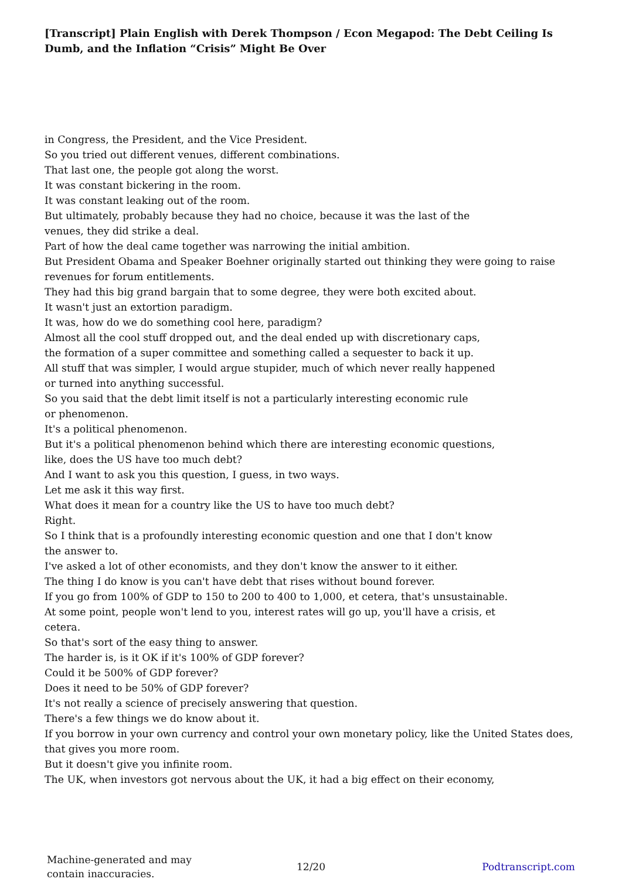[Transcript] Plain English with Derek Thompson / Econ Megapod: The Debt Ceiling Is Dumb, and the Inflation “Crisis” Might Be Over
in Congress, the President, and the Vice President.
So you tried out different venues, different combinations.
That last one, the people got along the worst.
It was constant bickering in the room.
It was constant leaking out of the room.
But ultimately, probably because they had no choice, because it was the last of the
venues, they did strike a deal.
Part of how the deal came together was narrowing the initial ambition.
But President Obama and Speaker Boehner originally started out thinking they were going to raise revenues for forum entitlements.
They had this big grand bargain that to some degree, they were both excited about.
It wasn't just an extortion paradigm.
It was, how do we do something cool here, paradigm?
Almost all the cool stuff dropped out, and the deal ended up with discretionary caps,
the formation of a super committee and something called a sequester to back it up.
All stuff that was simpler, I would argue stupider, much of which never really happened
or turned into anything successful.
So you said that the debt limit itself is not a particularly interesting economic rule
or phenomenon.
It's a political phenomenon.
But it's a political phenomenon behind which there are interesting economic questions,
like, does the US have too much debt?
And I want to ask you this question, I guess, in two ways.
Let me ask it this way first.
What does it mean for a country like the US to have too much debt?
Right.
So I think that is a profoundly interesting economic question and one that I don't know
the answer to.
I've asked a lot of other economists, and they don't know the answer to it either.
The thing I do know is you can't have debt that rises without bound forever.
If you go from 100% of GDP to 150 to 200 to 400 to 1,000, et cetera, that's unsustainable.
At some point, people won't lend to you, interest rates will go up, you'll have a crisis, et
cetera.
So that's sort of the easy thing to answer.
The harder is, is it OK if it's 100% of GDP forever?
Could it be 500% of GDP forever?
Does it need to be 50% of GDP forever?
It's not really a science of precisely answering that question.
There's a few things we do know about it.
If you borrow in your own currency and control your own monetary policy, like the United States does, that gives you more room.
But it doesn't give you infinite room.
The UK, when investors got nervous about the UK, it had a big effect on their economy,
Machine-generated and may contain inaccuracies.
12/20 Podtranscript.com